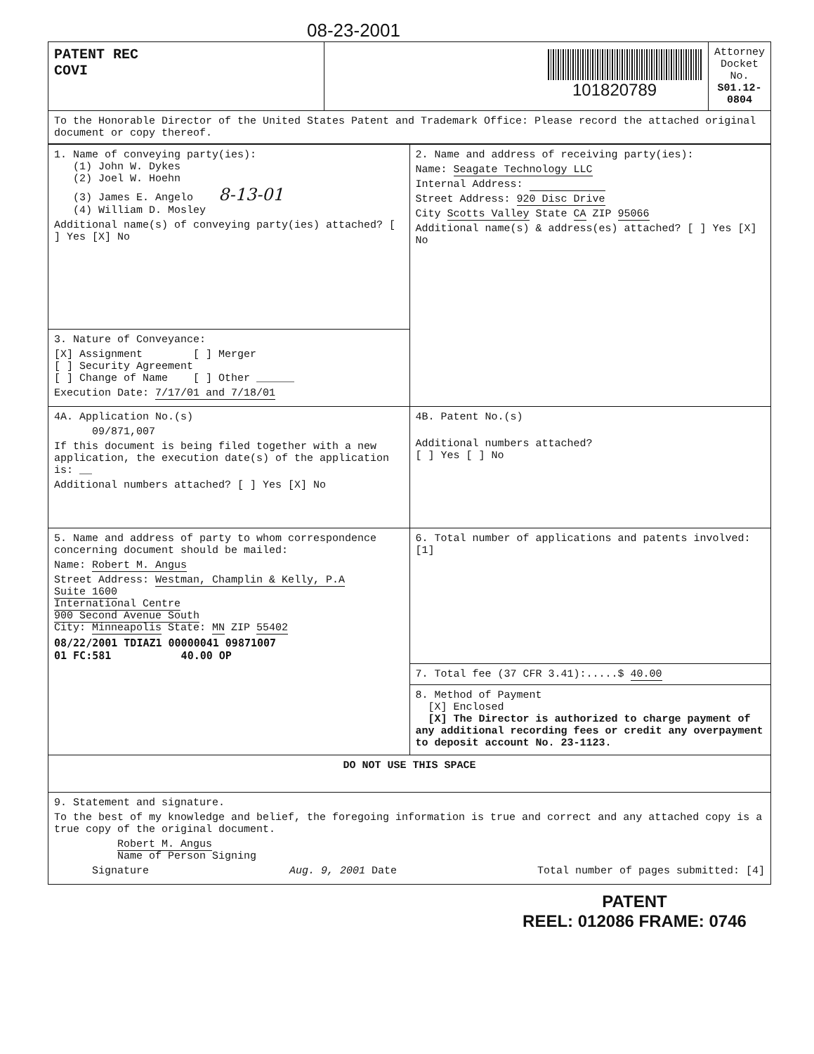08-23-2001
| PATENT REC COVI | 101820789 | Attorney Docket No. S01.12-0804 |
| To the Honorable Director of the United States Patent and Trademark Office: Please record the attached original document or copy thereof. | | |
| 1. Name of conveying party(ies): (1) John W. Dykes (2) Joel W. Hoehn (3) James E. Angelo 8-13-01 (4) William D. Mosley Additional name(s) of conveying party(ies) attached? [ ] Yes [X] No | 2. Name and address of receiving party(ies): Name: Seagate Technology LLC Internal Address: Street Address: 920 Disc Drive City Scotts Valley State CA ZIP 95066 Additional name(s) & address(es) attached? [ ] Yes [X] No |
| 3. Nature of Conveyance: [X] Assignment [ ] Merger [ ] Security Agreement [ ] Change of Name [ ] Other ______ Execution Date: 7/17/01 and 7/18/01 | |
| 4A. Application No.(s) 09/871,007 If this document is being filed together with a new application, the execution date(s) of the application is: __ Additional numbers attached? [ ] Yes [X] No | 4B. Patent No.(s) Additional numbers attached? [ ] Yes [ ] No |
| 5. Name and address of party to whom correspondence concerning document should be mailed: Name: Robert M. Angus Street Address: Westman, Champlin & Kelly, P.A Suite 1600 International Centre 900 Second Avenue South City: Minneapolis State: MN ZIP 55402 08/22/2001 TDIAZ1 00000041 09871007 01 FC:581 40.00 OP | 6. Total number of applications and patents involved: [1] |
| | 7. Total fee (37 CFR 3.41):.....$ 40.00 |
| | 8. Method of Payment [X] Enclosed [X] The Director is authorized to charge payment of any additional recording fees or credit any overpayment to deposit account No. 23-1123. |
| DO NOT USE THIS SPACE | |
| 9. Statement and signature. To the best of my knowledge and belief, the foregoing information is true and correct and any attached copy is a true copy of the original document. Robert M. Angus Name of Person Signing Signature Aug. 9, 2001 Date Total number of pages submitted: [4] | |
PATENT
REEL: 012086 FRAME: 0746